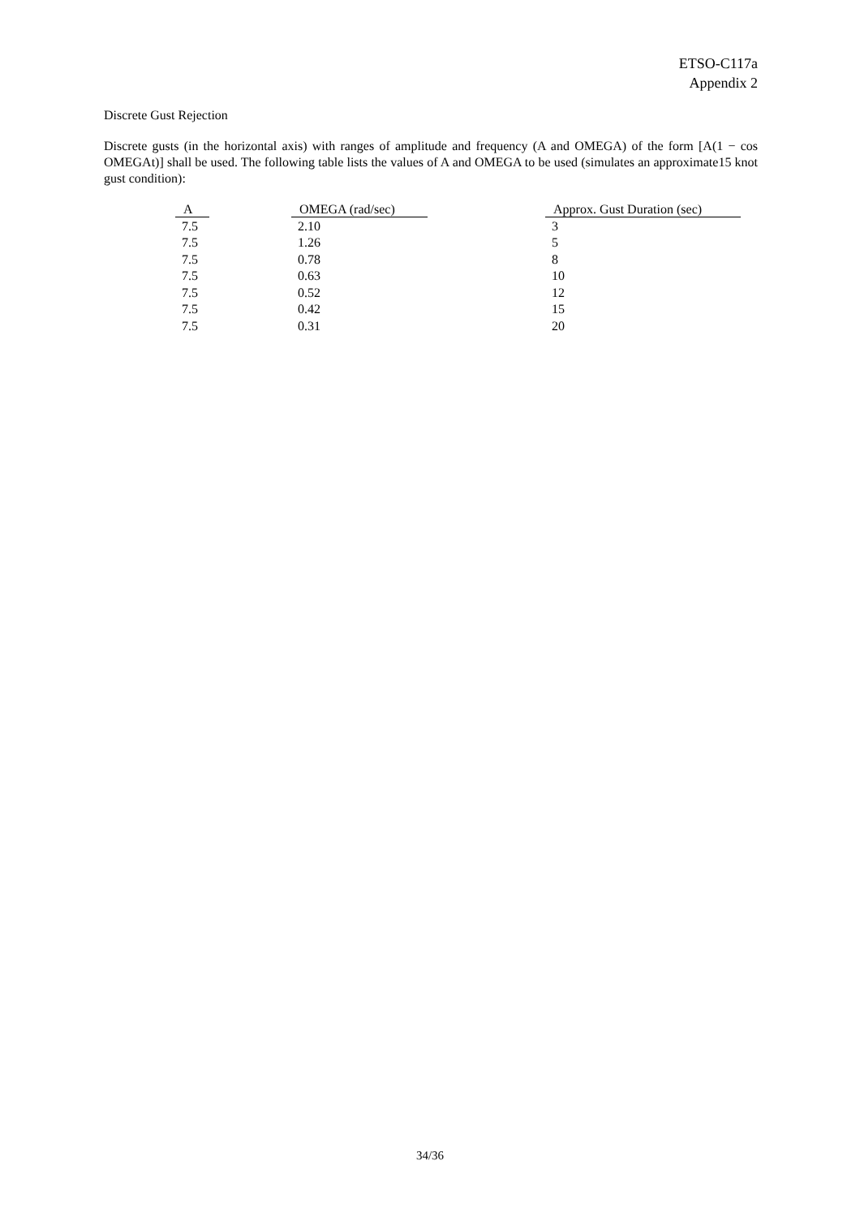ETSO-C117a
Appendix 2
Discrete Gust Rejection
Discrete gusts (in the horizontal axis) with ranges of amplitude and frequency (A and OMEGA) of the form [A(1 − cos OMEGAt)] shall be used. The following table lists the values of A and OMEGA to be used (simulates an approximate15 knot gust condition):
| A | OMEGA (rad/sec) | Approx. Gust Duration (sec) |
| --- | --- | --- |
| 7.5 | 2.10 | 3 |
| 7.5 | 1.26 | 5 |
| 7.5 | 0.78 | 8 |
| 7.5 | 0.63 | 10 |
| 7.5 | 0.52 | 12 |
| 7.5 | 0.42 | 15 |
| 7.5 | 0.31 | 20 |
34/36